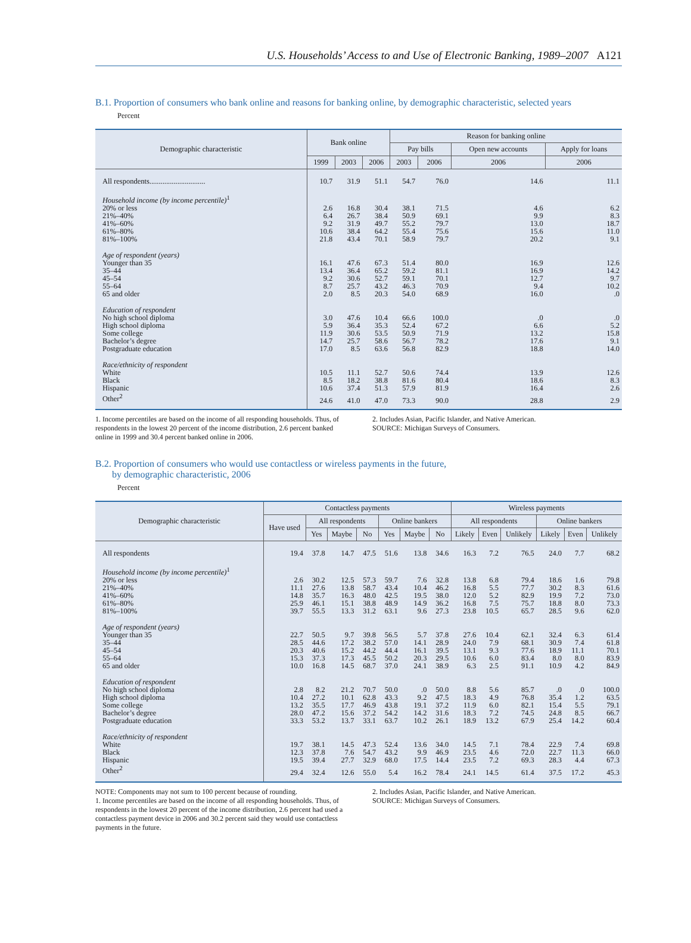U.S. Households’ Access to and Use of Electronic Banking, 1989–2007 A121
B.1. Proportion of consumers who bank online and reasons for banking online, by demographic characteristic, selected years
Percent
| Demographic characteristic | Bank online | | | Reason for banking online | | | |
| --- | --- | --- | --- | --- | --- | --- | --- |
| | | | | Pay bills | | Open new accounts | Apply for loans |
| | 1999 | 2003 | 2006 | 2003 | 2006 | 2006 | 2006 |
| All respondents.............................. | 10.7 | 31.9 | 51.1 | 54.7 | 76.0 | 14.6 | 11.1 |
| Household income (by income percentile)<sup>1</sup> | | | | | | | |
| 20% or less | 2.6 | 16.8 | 30.4 | 38.1 | 71.5 | 4.6 | 6.2 |
| 21%–40% | 6.4 | 26.7 | 38.4 | 50.9 | 69.1 | 9.9 | 8.3 |
| 41%–60% | 9.2 | 31.9 | 49.7 | 55.2 | 79.7 | 13.0 | 18.7 |
| 61%–80% | 10.6 | 38.4 | 64.2 | 55.4 | 75.6 | 15.6 | 11.0 |
| 81%–100% | 21.8 | 43.4 | 70.1 | 58.9 | 79.7 | 20.2 | 9.1 |
| Age of respondent (years) | | | | | | | |
| Younger than 35 | 16.1 | 47.6 | 67.3 | 51.4 | 80.0 | 16.9 | 12.6 |
| 35–44 | 13.4 | 36.4 | 65.2 | 59.2 | 81.1 | 16.9 | 14.2 |
| 45–54 | 9.2 | 30.6 | 52.7 | 59.1 | 70.1 | 12.7 | 9.7 |
| 55–64 | 8.7 | 25.7 | 43.2 | 46.3 | 70.9 | 9.4 | 10.2 |
| 65 and older | 2.0 | 8.5 | 20.3 | 54.0 | 68.9 | 16.0 | .0 |
| Education of respondent | | | | | | | |
| No high school diploma | 3.0 | 47.6 | 10.4 | 66.6 | 100.0 | .0 | .0 |
| High school diploma | 5.9 | 36.4 | 35.3 | 52.4 | 67.2 | 6.6 | 5.2 |
| Some college | 11.9 | 30.6 | 53.5 | 50.9 | 71.9 | 13.2 | 15.8 |
| Bachelor’s degree | 14.7 | 25.7 | 58.6 | 56.7 | 78.2 | 17.6 | 9.1 |
| Postgraduate education | 17.0 | 8.5 | 63.6 | 56.8 | 82.9 | 18.8 | 14.0 |
| Race/ethnicity of respondent | | | | | | | |
| White | 10.5 | 11.1 | 52.7 | 50.6 | 74.4 | 13.9 | 12.6 |
| Black | 8.5 | 18.2 | 38.8 | 81.6 | 80.4 | 18.6 | 8.3 |
| Hispanic | 10.6 | 37.4 | 51.3 | 57.9 | 81.9 | 16.4 | 2.6 |
| Other<sup>2</sup> | 24.6 | 41.0 | 47.0 | 73.3 | 90.0 | 28.8 | 2.9 |
1. Income percentiles are based on the income of all responding households. Thus, of respondents in the lowest 20 percent of the income distribution, 2.6 percent banked online in 1999 and 30.4 percent banked online in 2006.
2. Includes Asian, Pacific Islander, and Native American.
SOURCE: Michigan Surveys of Consumers.
B.2. Proportion of consumers who would use contactless or wireless payments in the future,
by demographic characteristic, 2006
Percent
| Demographic characteristic | Contactless payments | | | | | | | Wireless payments | | | | | |
| --- | --- | --- | --- | --- | --- | --- | --- | --- | --- | --- | --- | --- | --- |
| | Have used | All respondents | | | Online bankers | | | All respondents | | | Online bankers | | |
| | | Yes | Maybe | No | Yes | Maybe | No | Likely | Even | Unlikely | Likely | Even | Unlikely |
| All respondents | 19.4 | 37.8 | 14.7 | 47.5 | 51.6 | 13.8 | 34.6 | 16.3 | 7.2 | 76.5 | 24.0 | 7.7 | 68.2 |
| Household income (by income percentile)<sup>1</sup> | | | | | | | | | | | | | |
| 20% or less | 2.6 | 30.2 | 12.5 | 57.3 | 59.7 | 7.6 | 32.8 | 13.8 | 6.8 | 79.4 | 18.6 | 1.6 | 79.8 |
| 21%–40% | 11.1 | 27.6 | 13.8 | 58.7 | 43.4 | 10.4 | 46.2 | 16.8 | 5.5 | 77.7 | 30.2 | 8.3 | 61.6 |
| 41%–60% | 14.8 | 35.7 | 16.3 | 48.0 | 42.5 | 19.5 | 38.0 | 12.0 | 5.2 | 82.9 | 19.9 | 7.2 | 73.0 |
| 61%–80% | 25.9 | 46.1 | 15.1 | 38.8 | 48.9 | 14.9 | 36.2 | 16.8 | 7.5 | 75.7 | 18.8 | 8.0 | 73.3 |
| 81%–100% | 39.7 | 55.5 | 13.3 | 31.2 | 63.1 | 9.6 | 27.3 | 23.8 | 10.5 | 65.7 | 28.5 | 9.6 | 62.0 |
| Age of respondent (years) | | | | | | | | | | | | | |
| Younger than 35 | 22.7 | 50.5 | 9.7 | 39.8 | 56.5 | 5.7 | 37.8 | 27.6 | 10.4 | 62.1 | 32.4 | 6.3 | 61.4 |
| 35–44 | 28.5 | 44.6 | 17.2 | 38.2 | 57.0 | 14.1 | 28.9 | 24.0 | 7.9 | 68.1 | 30.9 | 7.4 | 61.8 |
| 45–54 | 20.3 | 40.6 | 15.2 | 44.2 | 44.4 | 16.1 | 39.5 | 13.1 | 9.3 | 77.6 | 18.9 | 11.1 | 70.1 |
| 55–64 | 15.3 | 37.3 | 17.3 | 45.5 | 50.2 | 20.3 | 29.5 | 10.6 | 6.0 | 83.4 | 8.0 | 8.0 | 83.9 |
| 65 and older | 10.0 | 16.8 | 14.5 | 68.7 | 37.0 | 24.1 | 38.9 | 6.3 | 2.5 | 91.1 | 10.9 | 4.2 | 84.9 |
| Education of respondent | | | | | | | | | | | | | |
| No high school diploma | 2.8 | 8.2 | 21.2 | 70.7 | 50.0 | .0 | 50.0 | 8.8 | 5.6 | 85.7 | .0 | .0 | 100.0 |
| High school diploma | 10.4 | 27.2 | 10.1 | 62.8 | 43.3 | 9.2 | 47.5 | 18.3 | 4.9 | 76.8 | 35.4 | 1.2 | 63.5 |
| Some college | 13.2 | 35.5 | 17.7 | 46.9 | 43.8 | 19.1 | 37.2 | 11.9 | 6.0 | 82.1 | 15.4 | 5.5 | 79.1 |
| Bachelor’s degree | 28.0 | 47.2 | 15.6 | 37.2 | 54.2 | 14.2 | 31.6 | 18.3 | 7.2 | 74.5 | 24.8 | 8.5 | 66.7 |
| Postgraduate education | 33.3 | 53.2 | 13.7 | 33.1 | 63.7 | 10.2 | 26.1 | 18.9 | 13.2 | 67.9 | 25.4 | 14.2 | 60.4 |
| Race/ethnicity of respondent | | | | | | | | | | | | | |
| White | 19.7 | 38.1 | 14.5 | 47.3 | 52.4 | 13.6 | 34.0 | 14.5 | 7.1 | 78.4 | 22.9 | 7.4 | 69.8 |
| Black | 12.3 | 37.8 | 7.6 | 54.7 | 43.2 | 9.9 | 46.9 | 23.5 | 4.6 | 72.0 | 22.7 | 11.3 | 66.0 |
| Hispanic | 19.5 | 39.4 | 27.7 | 32.9 | 68.0 | 17.5 | 14.4 | 23.5 | 7.2 | 69.3 | 28.3 | 4.4 | 67.3 |
| Other<sup>2</sup> | 29.4 | 32.4 | 12.6 | 55.0 | 5.4 | 16.2 | 78.4 | 24.1 | 14.5 | 61.4 | 37.5 | 17.2 | 45.3 |
NOTE: Components may not sum to 100 percent because of rounding.
1. Income percentiles are based on the income of all responding households. Thus, of respondents in the lowest 20 percent of the income distribution, 2.6 percent had used a contactless payment device in 2006 and 30.2 percent said they would use contactless payments in the future.
2. Includes Asian, Pacific Islander, and Native American.
SOURCE: Michigan Surveys of Consumers.